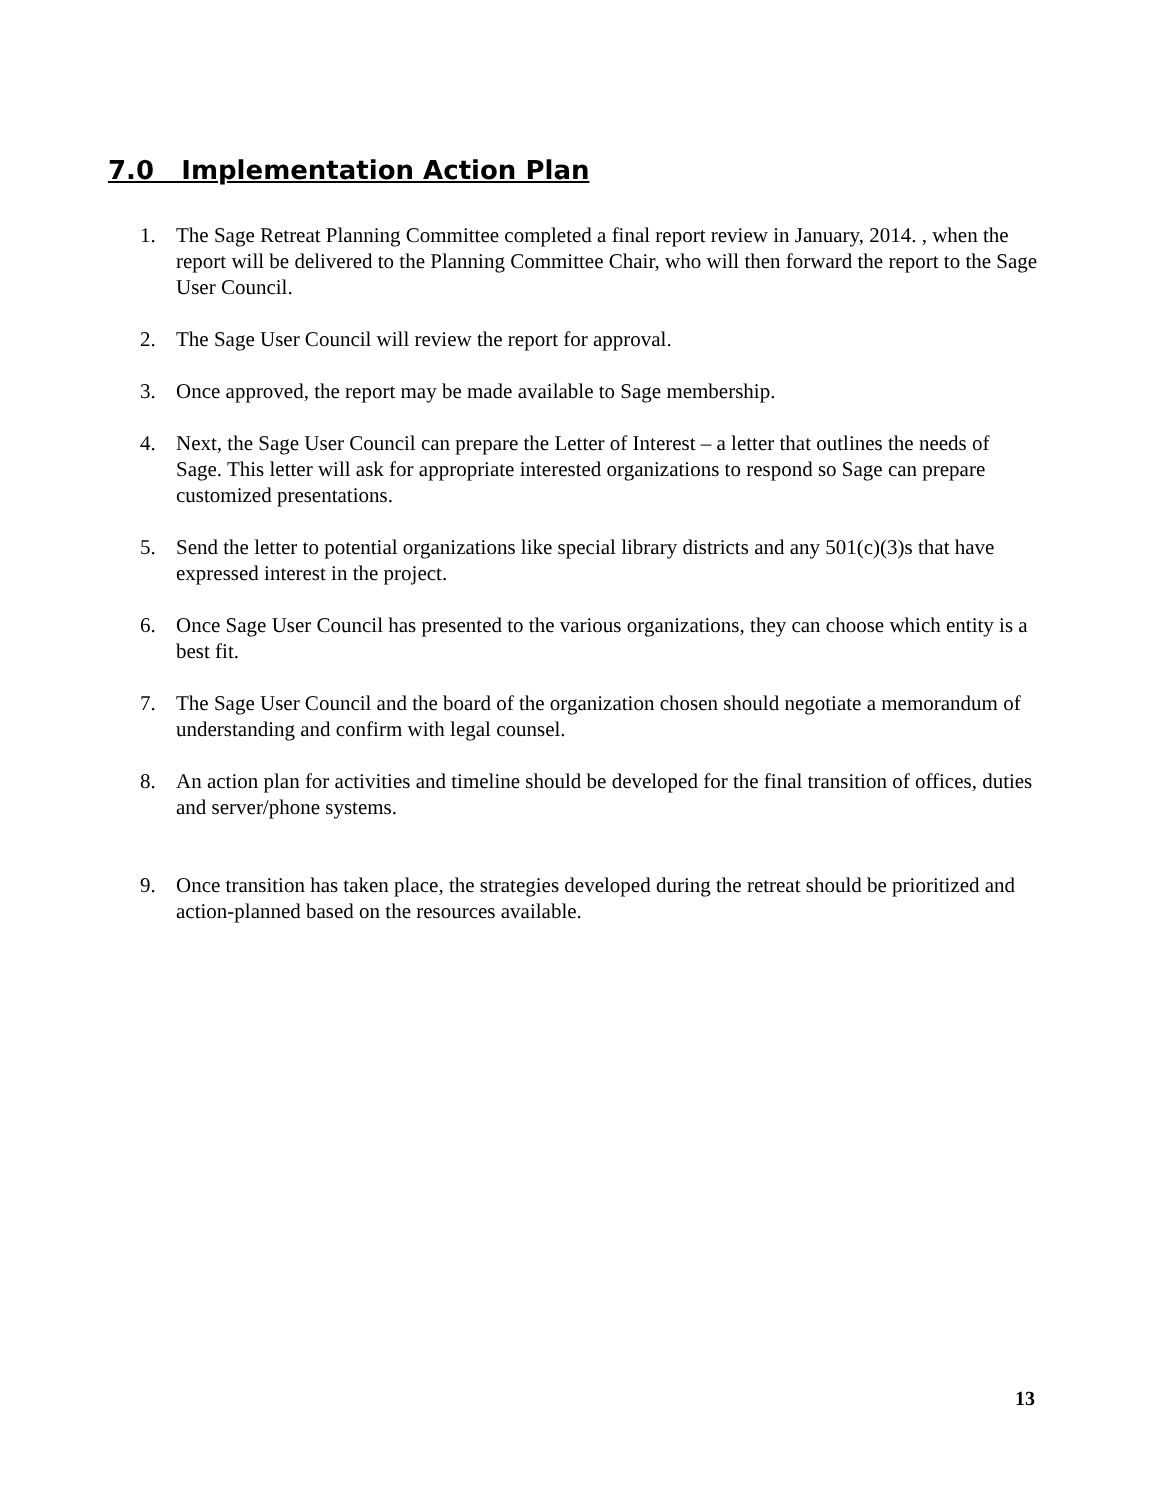7.0 Implementation Action Plan
1. The Sage Retreat Planning Committee completed a final report review in January, 2014. , when the report will be delivered to the Planning Committee Chair, who will then forward the report to the Sage User Council.
2. The Sage User Council will review the report for approval.
3. Once approved, the report may be made available to Sage membership.
4. Next, the Sage User Council can prepare the Letter of Interest – a letter that outlines the needs of Sage. This letter will ask for appropriate interested organizations to respond so Sage can prepare customized presentations.
5. Send the letter to potential organizations like special library districts and any 501(c)(3)s that have expressed interest in the project.
6. Once Sage User Council has presented to the various organizations, they can choose which entity is a best fit.
7. The Sage User Council and the board of the organization chosen should negotiate a memorandum of understanding and confirm with legal counsel.
8. An action plan for activities and timeline should be developed for the final transition of offices, duties and server/phone systems.
9. Once transition has taken place, the strategies developed during the retreat should be prioritized and action-planned based on the resources available.
13